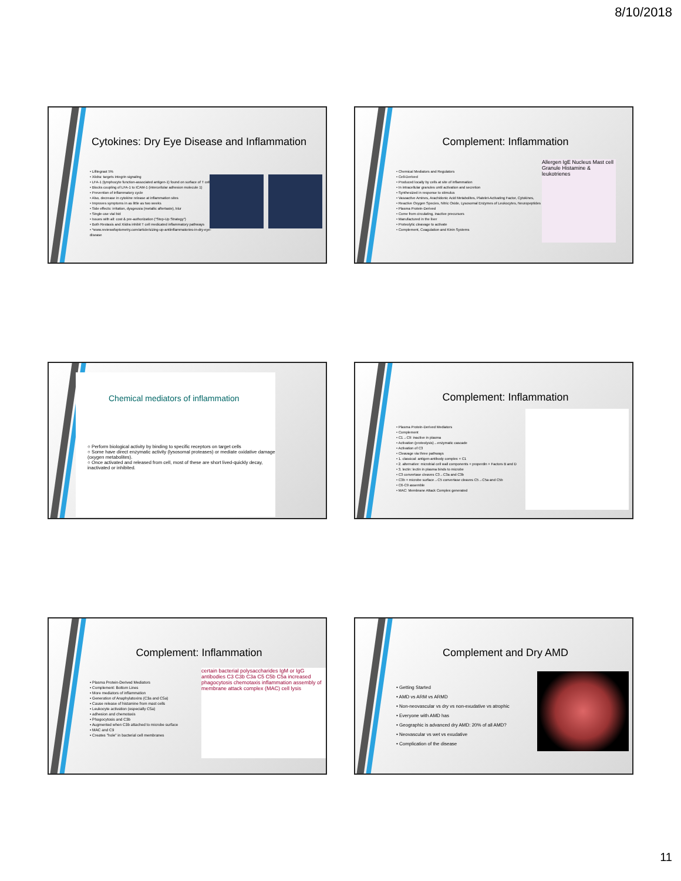8/10/2018
Cytokines: Dry Eye Disease and Inflammation
• Lifitegrast 5%
• Xiidra: targets integrin signaling
• LFA-1 (lymphocyte function-associated antigen-1) found on surface of T cells
• Blocks coupling of LFA-1 to ICAM-1 (intercellular adhesion molecule 1)
• Prevention of inflammatory cycle
• Also, decrease in cytokine release at inflammation sites
• Improves symptoms in as little as two weeks
• Side effects: irritation, dysgeusia (metallic aftertaste), blur
• Single-use vial bid
• Issues with all: cost & pre-authorization ("Step-Up Strategy")
• Both Restasis and Xiidra inhibit T cell medicated inflammatory pathways
• *www.reviewofoptometry.com/article/sizing-up-antiinflammatories-in-dry-eye-disease
Complement: Inflammation
• Chemical Mediators and Regulators
• Cell-Derived
• Produced locally by cells at site of inflammation
• In intracellular granules until activation and secretion
• Synthesized in response to stimulus
• Vasoactive Amines, Arachidonic Acid Metabolites, Platelet-Activating Factor, Cytokines,
• Reactive Oxygen Species, Nitric Oxide, Lysosomal Enzymes of Leukocytes, Neuropeptides
• Plasma Protein-Derived
• Come from circulating, inactive precursors
• Manufactured in the liver
• Proteolytic cleavage to activate
• Complement, Coagulation and Kinin Systems
Allergen IgE Nucleus Mast cell Granule Histamine & leukotrienes
Chemical mediators of inflammation
○ Perform biological activity by binding to specific receptors on target cells
○ Some have direct enzymatic activity (lysosomal proteases) or mediate oxidative damage (oxygen metabolites).
○ Once activated and released from cell, most of these are short lived-quickly decay, inactivated or inhibited.
Complement: Inflammation
• Plasma Protein-Derived Mediators
• Complement
• C1→C9: inactive in plasma
• Activation (proteolysis)→enzymatic cascade
• Activation of C3
• Cleavage via three pathways
• 1. classical: antigen-antibody complex + C1
• 2. alternative: microbial cell wall components + properdin + Factors B and D
• 3. lectin: lectin in plasma binds to microbe
• C3 convertase cleaves C3→C3a and C3b
• C3b + microbe surface→C5 convertase cleaves C5→C5a and C5b
• C6-C9 assemble
• MAC: Membrane Attack Complex generated
Complement: Inflammation
• Plasma Protein-Derived Mediators
• Complement: Bottom Lines
• More mediators of inflammation
• Generation of Anaphylatoxins (C3a and C5a)
• Cause release of histamine from mast cells
• Leukocyte activation (especially C5a)
• adhesion and chemotaxis
• Phagocytosis and C3b
• Augmented when C3b attached to microbe surface
• MAC and C9
• Creates "hole" in bacterial cell membranes
certain bacterial polysaccharides IgM or IgG antibodies C3 C3b C3a C5 C5b C5a increased phagocytosis chemotaxis inflammation assembly of membrane attack complex (MAC) cell lysis
Complement and Dry AMD
• Getting Started
• AMD vs ARM vs ARMD
• Non-neovascular vs dry vs non-exudative vs atrophic
• Everyone with AMD has
• Geographic is advanced dry AMD: 20% of all AMD?
• Neovascular vs wet vs exudative
• Complication of the disease
11